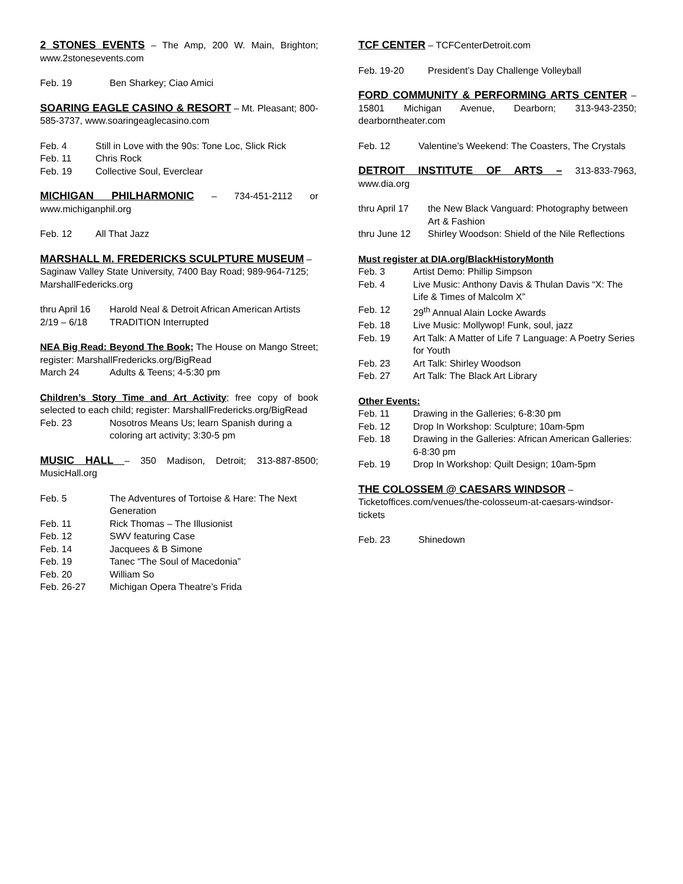2 STONES EVENTS – The Amp, 200 W. Main, Brighton; www.2stonesevents.com
Feb. 19 Ben Sharkey; Ciao Amici
SOARING EAGLE CASINO & RESORT – Mt. Pleasant; 800-585-3737, www.soaringeaglecasino.com
Feb. 4 Still in Love with the 90s: Tone Loc, Slick Rick
Feb. 11 Chris Rock
Feb. 19 Collective Soul, Everclear
MICHIGAN PHILHARMONIC – 734-451-2112 or www.michiganphil.org
Feb. 12 All That Jazz
MARSHALL M. FREDERICKS SCULPTURE MUSEUM – Saginaw Valley State University, 7400 Bay Road; 989-964-7125; MarshallFedericks.org
thru April 16 Harold Neal & Detroit African American Artists
2/19 – 6/18 TRADITION Interrupted
NEA Big Read: Beyond The Book; The House on Mango Street; register: MarshallFredericks.org/BigRead
March 24 Adults & Teens; 4-5:30 pm
Children’s Story Time and Art Activity; free copy of book selected to each child; register: MarshallFredericks.org/BigRead
Feb. 23 Nosotros Means Us; learn Spanish during a coloring art activity; 3:30-5 pm
MUSIC HALL – 350 Madison, Detroit; 313-887-8500; MusicHall.org
Feb. 5 The Adventures of Tortoise & Hare: The Next Generation
Feb. 11 Rick Thomas – The Illusionist
Feb. 12 SWV featuring Case
Feb. 14 Jacquees & B Simone
Feb. 19 Tanec “The Soul of Macedonia”
Feb. 20 William So
Feb. 26-27 Michigan Opera Theatre’s Frida
TCF CENTER – TCFCenterDetroit.com
Feb. 19-20 President’s Day Challenge Volleyball
FORD COMMUNITY & PERFORMING ARTS CENTER – 15801 Michigan Avenue, Dearborn; 313-943-2350; dearborntheater.com
Feb. 12 Valentine’s Weekend: The Coasters, The Crystals
DETROIT INSTITUTE OF ARTS – 313-833-7963, www.dia.org
thru April 17 the New Black Vanguard: Photography between Art & Fashion
thru June 12 Shirley Woodson: Shield of the Nile Reflections
Must register at DIA.org/BlackHistoryMonth
Feb. 3 Artist Demo: Phillip Simpson
Feb. 4 Live Music: Anthony Davis & Thulan Davis “X: The Life & Times of Malcolm X”
Feb. 12 29<sup>th</sup> Annual Alain Locke Awards
Feb. 18 Live Music: Mollywop! Funk, soul, jazz
Feb. 19 Art Talk: A Matter of Life 7 Language: A Poetry Series for Youth
Feb. 23 Art Talk: Shirley Woodson
Feb. 27 Art Talk: The Black Art Library
Other Events:
Feb. 11 Drawing in the Galleries; 6-8:30 pm
Feb. 12 Drop In Workshop: Sculpture; 10am-5pm
Feb. 18 Drawing in the Galleries: African American Galleries: 6-8:30 pm
Feb. 19 Drop In Workshop: Quilt Design; 10am-5pm
THE COLOSSEM @ CAESARS WINDSOR – Ticketoffices.com/venues/the-colosseum-at-caesars-windsor-tickets
Feb. 23 Shinedown